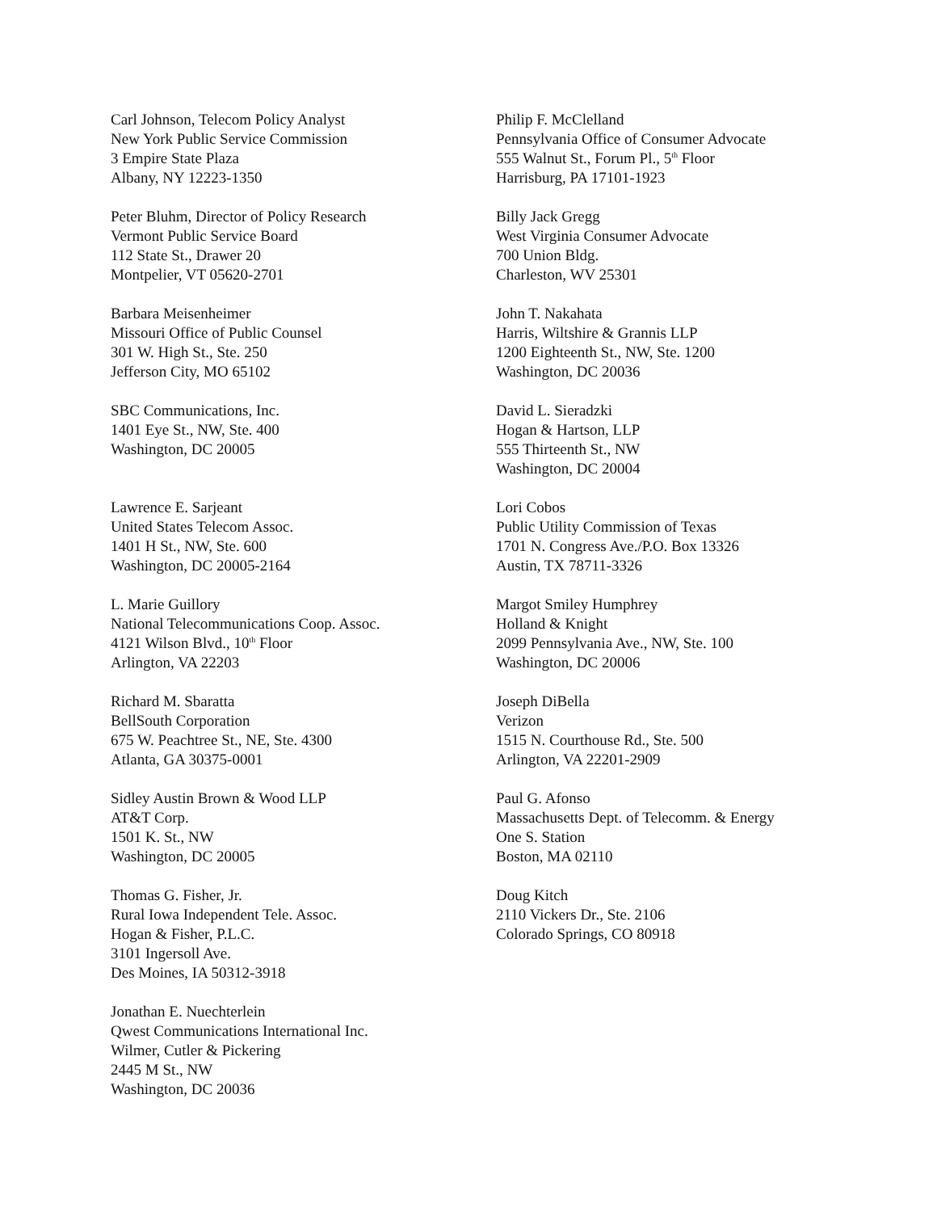Carl Johnson, Telecom Policy Analyst
New York Public Service Commission
3 Empire State Plaza
Albany, NY 12223-1350
Peter Bluhm, Director of Policy Research
Vermont Public Service Board
112 State St., Drawer 20
Montpelier, VT 05620-2701
Barbara Meisenheimer
Missouri Office of Public Counsel
301 W. High St., Ste. 250
Jefferson City, MO 65102
SBC Communications, Inc.
1401 Eye St., NW, Ste. 400
Washington, DC 20005
Lawrence E. Sarjeant
United States Telecom Assoc.
1401 H St., NW, Ste. 600
Washington, DC 20005-2164
L. Marie Guillory
National Telecommunications Coop. Assoc.
4121 Wilson Blvd., 10<sup>th</sup> Floor
Arlington, VA 22203
Richard M. Sbaratta
BellSouth Corporation
675 W. Peachtree St., NE, Ste. 4300
Atlanta, GA 30375-0001
Sidley Austin Brown & Wood LLP
AT&T Corp.
1501 K. St., NW
Washington, DC 20005
Thomas G. Fisher, Jr.
Rural Iowa Independent Tele. Assoc.
Hogan & Fisher, P.L.C.
3101 Ingersoll Ave.
Des Moines, IA 50312-3918
Jonathan E. Nuechterlein
Qwest Communications International Inc.
Wilmer, Cutler & Pickering
2445 M St., NW
Washington, DC 20036
Philip F. McClelland
Pennsylvania Office of Consumer Advocate
555 Walnut St., Forum Pl., 5<sup>th</sup> Floor
Harrisburg, PA 17101-1923
Billy Jack Gregg
West Virginia Consumer Advocate
700 Union Bldg.
Charleston, WV 25301
John T. Nakahata
Harris, Wiltshire & Grannis LLP
1200 Eighteenth St., NW, Ste. 1200
Washington, DC 20036
David L. Sieradzki
Hogan & Hartson, LLP
555 Thirteenth St., NW
Washington, DC 20004
Lori Cobos
Public Utility Commission of Texas
1701 N. Congress Ave./P.O. Box 13326
Austin, TX 78711-3326
Margot Smiley Humphrey
Holland & Knight
2099 Pennsylvania Ave., NW, Ste. 100
Washington, DC 20006
Joseph DiBella
Verizon
1515 N. Courthouse Rd., Ste. 500
Arlington, VA 22201-2909
Paul G. Afonso
Massachusetts Dept. of Telecomm. & Energy
One S. Station
Boston, MA 02110
Doug Kitch
2110 Vickers Dr., Ste. 2106
Colorado Springs, CO 80918